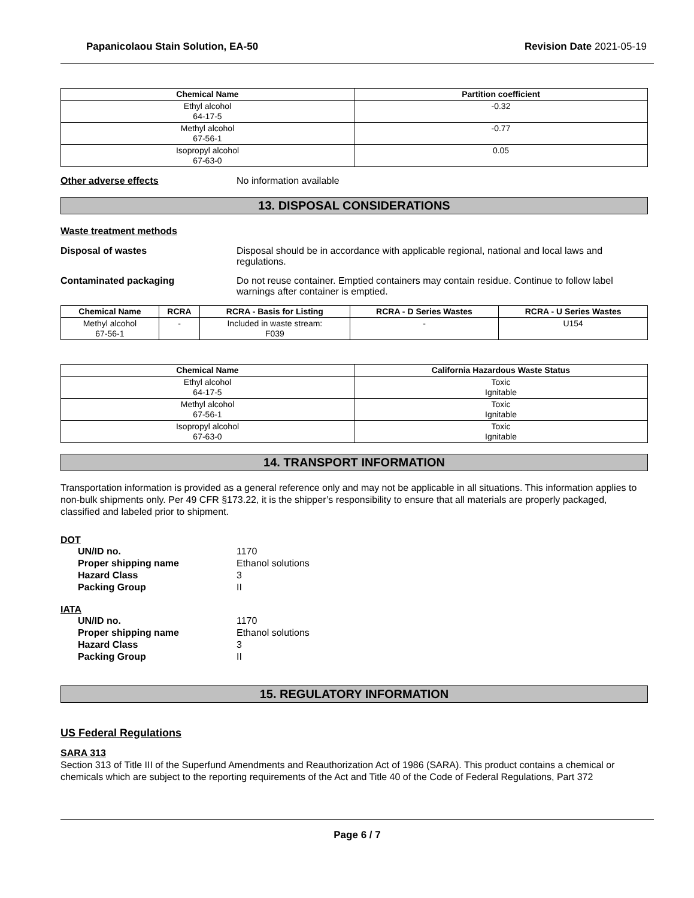Papanicolaou Stain Solution, EA-50 Revision Date 2021-05-19
| Chemical Name | Partition coefficient |
| --- | --- |
| Ethyl alcohol 64-17-5 | -0.32 |
| Methyl alcohol 67-56-1 | -0.77 |
| Isopropyl alcohol 67-63-0 | 0.05 |
Other adverse effects No information available
13. DISPOSAL CONSIDERATIONS
Waste treatment methods
Disposal of wastes Disposal should be in accordance with applicable regional, national and local laws and regulations.
Contaminated packaging Do not reuse container. Emptied containers may contain residue. Continue to follow label warnings after container is emptied.
| Chemical Name | RCRA | RCRA - Basis for Listing | RCRA - D Series Wastes | RCRA - U Series Wastes |
| --- | --- | --- | --- | --- |
| Methyl alcohol 67-56-1 | - | Included in waste stream: F039 | - | U154 |
| Chemical Name | California Hazardous Waste Status |
| --- | --- |
| Ethyl alcohol 64-17-5 | Toxic Ignitable |
| Methyl alcohol 67-56-1 | Toxic Ignitable |
| Isopropyl alcohol 67-63-0 | Toxic Ignitable |
14. TRANSPORT INFORMATION
Transportation information is provided as a general reference only and may not be applicable in all situations. This information applies to non-bulk shipments only. Per 49 CFR §173.22, it is the shipper’s responsibility to ensure that all materials are properly packaged, classified and labeled prior to shipment.
DOT
UN/ID no. 1170
Proper shipping name Ethanol solutions
Hazard Class 3
Packing Group II
IATA
UN/ID no. 1170
Proper shipping name Ethanol solutions
Hazard Class 3
Packing Group II
15. REGULATORY INFORMATION
US Federal Regulations
SARA 313
Section 313 of Title III of the Superfund Amendments and Reauthorization Act of 1986 (SARA). This product contains a chemical or chemicals which are subject to the reporting requirements of the Act and Title 40 of the Code of Federal Regulations, Part 372
Page 6 / 7